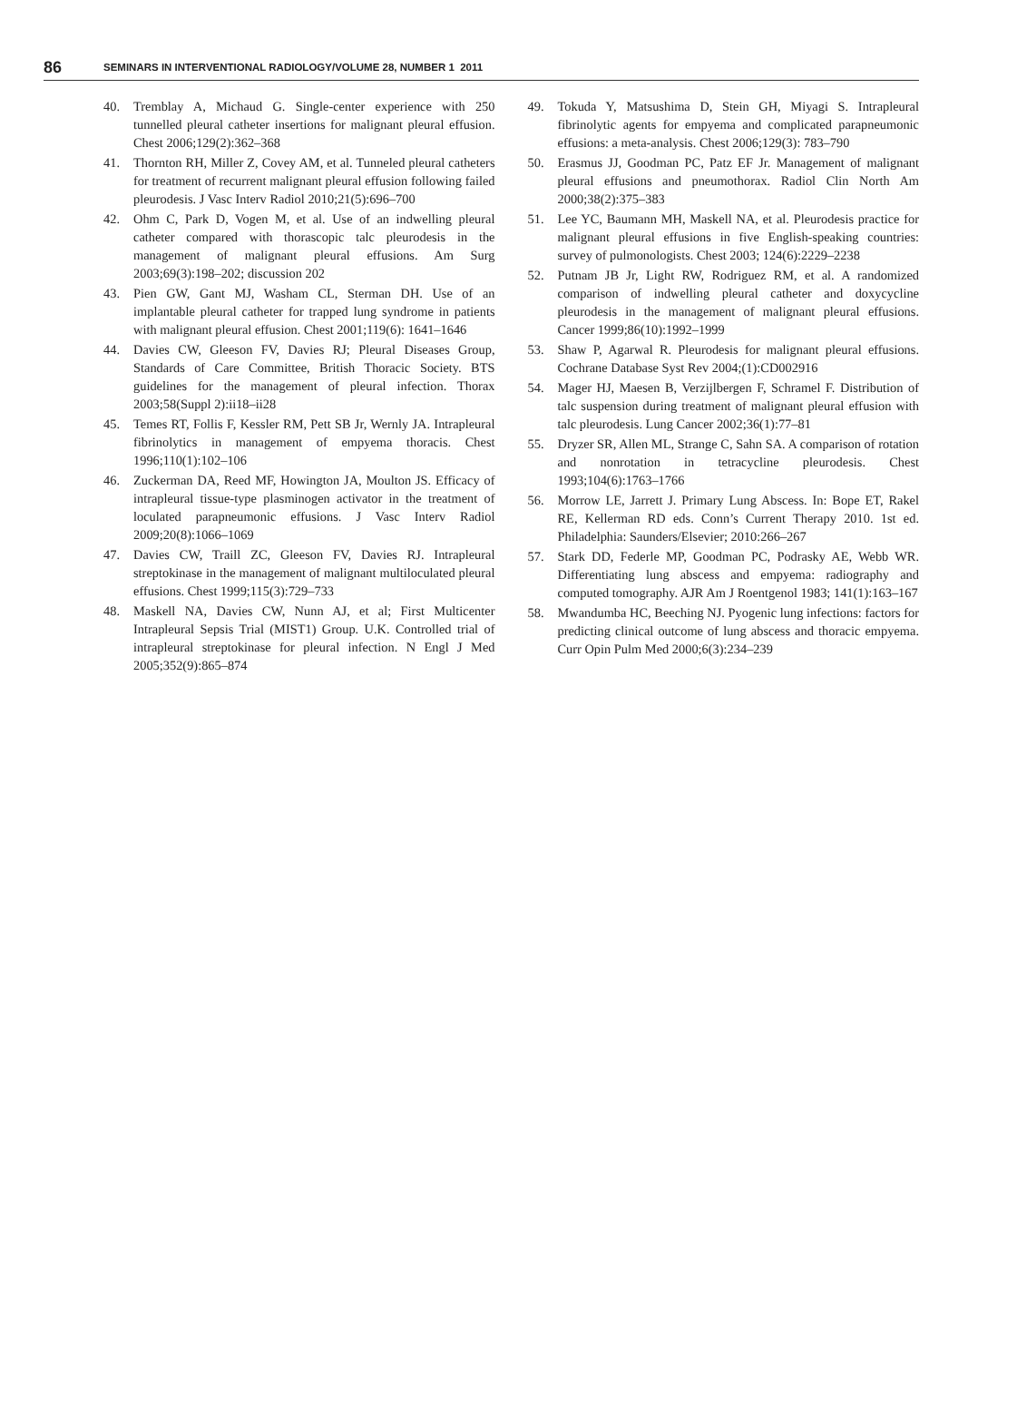86 SEMINARS IN INTERVENTIONAL RADIOLOGY/VOLUME 28, NUMBER 1 2011
40. Tremblay A, Michaud G. Single-center experience with 250 tunnelled pleural catheter insertions for malignant pleural effusion. Chest 2006;129(2):362–368
41. Thornton RH, Miller Z, Covey AM, et al. Tunneled pleural catheters for treatment of recurrent malignant pleural effusion following failed pleurodesis. J Vasc Interv Radiol 2010;21(5):696–700
42. Ohm C, Park D, Vogen M, et al. Use of an indwelling pleural catheter compared with thorascopic talc pleurodesis in the management of malignant pleural effusions. Am Surg 2003;69(3):198–202; discussion 202
43. Pien GW, Gant MJ, Washam CL, Sterman DH. Use of an implantable pleural catheter for trapped lung syndrome in patients with malignant pleural effusion. Chest 2001;119(6): 1641–1646
44. Davies CW, Gleeson FV, Davies RJ; Pleural Diseases Group, Standards of Care Committee, British Thoracic Society. BTS guidelines for the management of pleural infection. Thorax 2003;58(Suppl 2):ii18–ii28
45. Temes RT, Follis F, Kessler RM, Pett SB Jr, Wernly JA. Intrapleural fibrinolytics in management of empyema thoracis. Chest 1996;110(1):102–106
46. Zuckerman DA, Reed MF, Howington JA, Moulton JS. Efficacy of intrapleural tissue-type plasminogen activator in the treatment of loculated parapneumonic effusions. J Vasc Interv Radiol 2009;20(8):1066–1069
47. Davies CW, Traill ZC, Gleeson FV, Davies RJ. Intrapleural streptokinase in the management of malignant multiloculated pleural effusions. Chest 1999;115(3):729–733
48. Maskell NA, Davies CW, Nunn AJ, et al; First Multicenter Intrapleural Sepsis Trial (MIST1) Group. U.K. Controlled trial of intrapleural streptokinase for pleural infection. N Engl J Med 2005;352(9):865–874
49. Tokuda Y, Matsushima D, Stein GH, Miyagi S. Intrapleural fibrinolytic agents for empyema and complicated parapneumonic effusions: a meta-analysis. Chest 2006;129(3): 783–790
50. Erasmus JJ, Goodman PC, Patz EF Jr. Management of malignant pleural effusions and pneumothorax. Radiol Clin North Am 2000;38(2):375–383
51. Lee YC, Baumann MH, Maskell NA, et al. Pleurodesis practice for malignant pleural effusions in five English-speaking countries: survey of pulmonologists. Chest 2003; 124(6):2229–2238
52. Putnam JB Jr, Light RW, Rodriguez RM, et al. A randomized comparison of indwelling pleural catheter and doxycycline pleurodesis in the management of malignant pleural effusions. Cancer 1999;86(10):1992–1999
53. Shaw P, Agarwal R. Pleurodesis for malignant pleural effusions. Cochrane Database Syst Rev 2004;(1):CD002916
54. Mager HJ, Maesen B, Verzijlbergen F, Schramel F. Distribution of talc suspension during treatment of malignant pleural effusion with talc pleurodesis. Lung Cancer 2002;36(1):77–81
55. Dryzer SR, Allen ML, Strange C, Sahn SA. A comparison of rotation and nonrotation in tetracycline pleurodesis. Chest 1993;104(6):1763–1766
56. Morrow LE, Jarrett J. Primary Lung Abscess. In: Bope ET, Rakel RE, Kellerman RD eds. Conn’s Current Therapy 2010. 1st ed. Philadelphia: Saunders/Elsevier; 2010:266–267
57. Stark DD, Federle MP, Goodman PC, Podrasky AE, Webb WR. Differentiating lung abscess and empyema: radiography and computed tomography. AJR Am J Roentgenol 1983; 141(1):163–167
58. Mwandumba HC, Beeching NJ. Pyogenic lung infections: factors for predicting clinical outcome of lung abscess and thoracic empyema. Curr Opin Pulm Med 2000;6(3):234–239